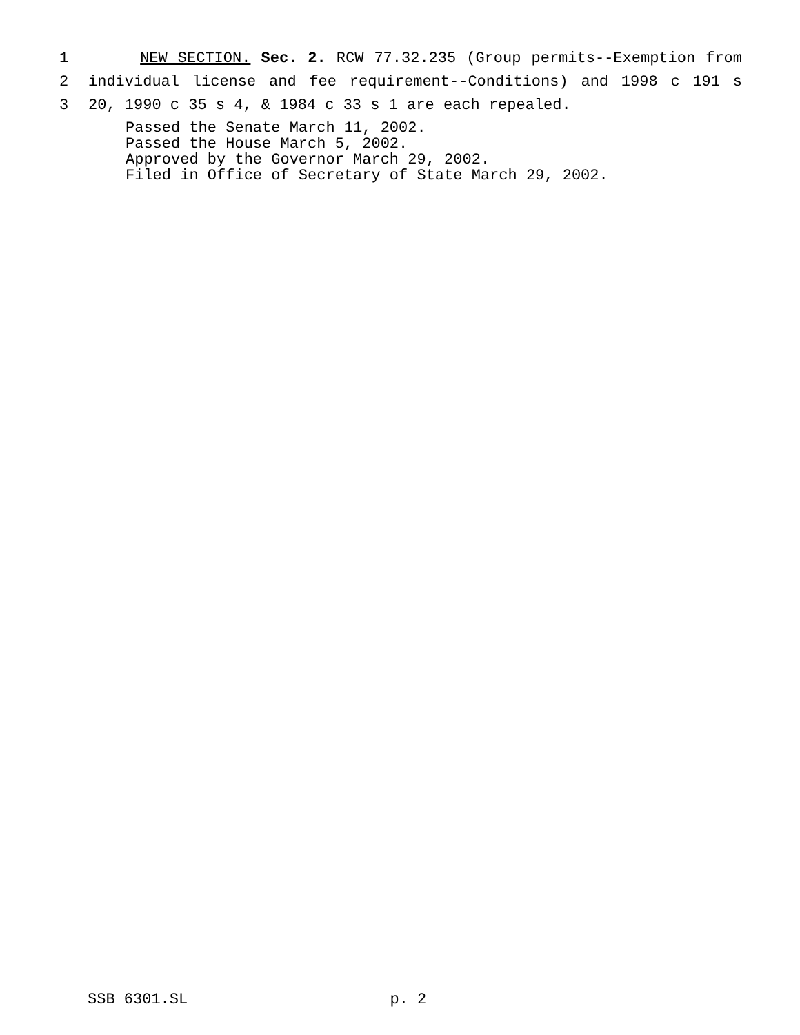1 NEW SECTION. Sec. 2. RCW 77.32.235 (Group permits--Exemption from
2 individual license and fee requirement--Conditions) and 1998 c 191 s
3 20, 1990 c 35 s 4, & 1984 c 33 s 1 are each repealed.
Passed the Senate March 11, 2002.
Passed the House March 5, 2002.
Approved by the Governor March 29, 2002.
Filed in Office of Secretary of State March 29, 2002.
SSB 6301.SL p. 2